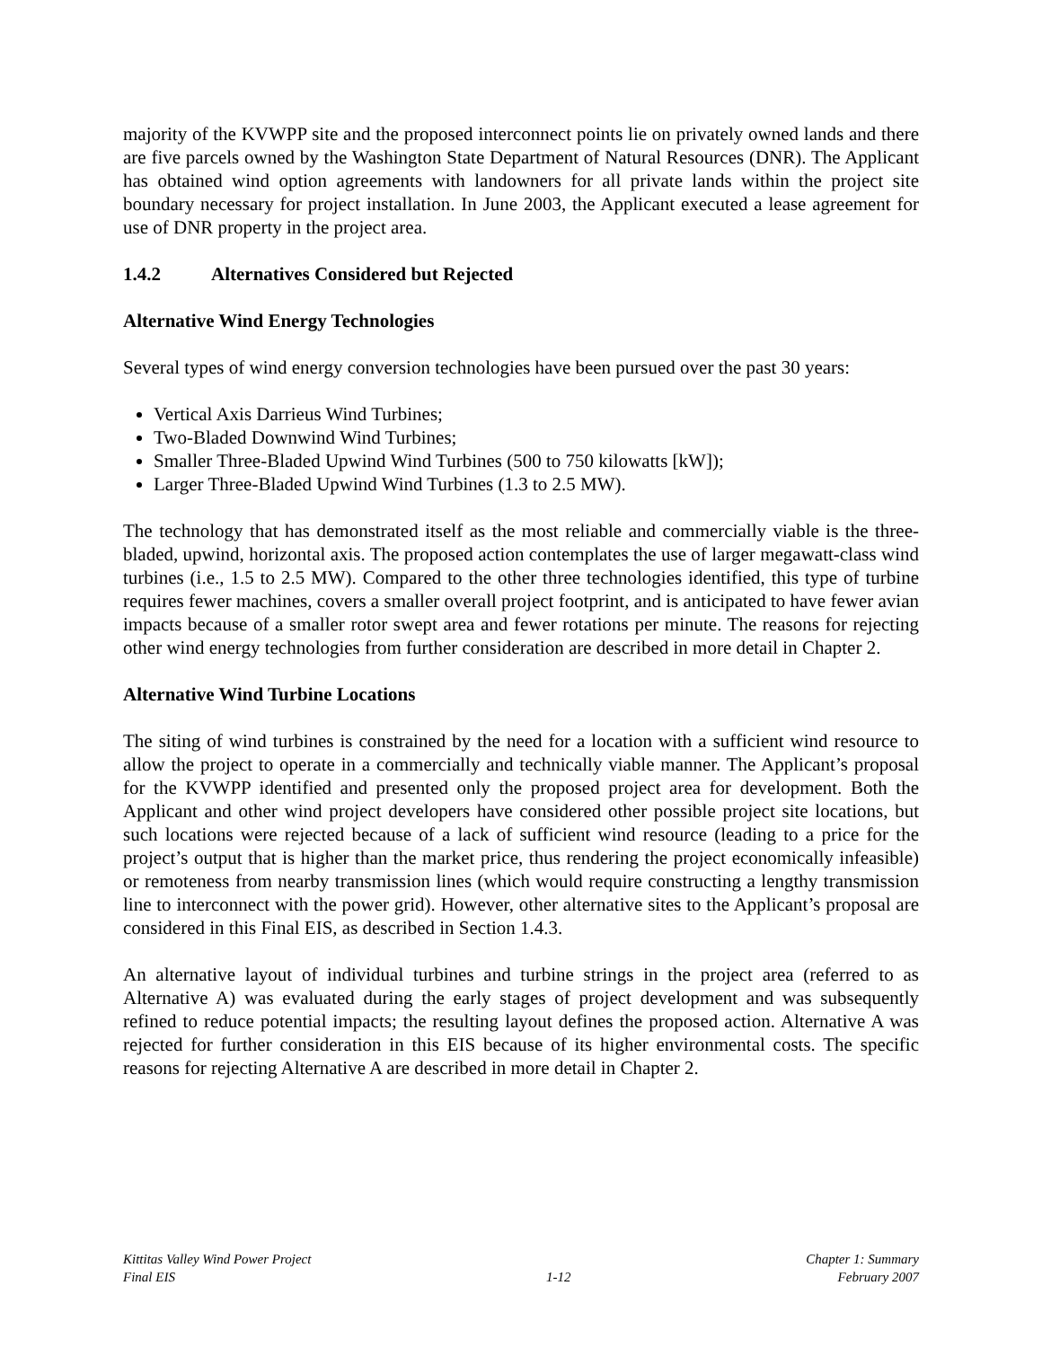majority of the KVWPP site and the proposed interconnect points lie on privately owned lands and there are five parcels owned by the Washington State Department of Natural Resources (DNR). The Applicant has obtained wind option agreements with landowners for all private lands within the project site boundary necessary for project installation. In June 2003, the Applicant executed a lease agreement for use of DNR property in the project area.
1.4.2 Alternatives Considered but Rejected
Alternative Wind Energy Technologies
Several types of wind energy conversion technologies have been pursued over the past 30 years:
Vertical Axis Darrieus Wind Turbines;
Two-Bladed Downwind Wind Turbines;
Smaller Three-Bladed Upwind Wind Turbines (500 to 750 kilowatts [kW]);
Larger Three-Bladed Upwind Wind Turbines (1.3 to 2.5 MW).
The technology that has demonstrated itself as the most reliable and commercially viable is the three-bladed, upwind, horizontal axis. The proposed action contemplates the use of larger megawatt-class wind turbines (i.e., 1.5 to 2.5 MW). Compared to the other three technologies identified, this type of turbine requires fewer machines, covers a smaller overall project footprint, and is anticipated to have fewer avian impacts because of a smaller rotor swept area and fewer rotations per minute. The reasons for rejecting other wind energy technologies from further consideration are described in more detail in Chapter 2.
Alternative Wind Turbine Locations
The siting of wind turbines is constrained by the need for a location with a sufficient wind resource to allow the project to operate in a commercially and technically viable manner. The Applicant’s proposal for the KVWPP identified and presented only the proposed project area for development. Both the Applicant and other wind project developers have considered other possible project site locations, but such locations were rejected because of a lack of sufficient wind resource (leading to a price for the project’s output that is higher than the market price, thus rendering the project economically infeasible) or remoteness from nearby transmission lines (which would require constructing a lengthy transmission line to interconnect with the power grid). However, other alternative sites to the Applicant’s proposal are considered in this Final EIS, as described in Section 1.4.3.
An alternative layout of individual turbines and turbine strings in the project area (referred to as Alternative A) was evaluated during the early stages of project development and was subsequently refined to reduce potential impacts; the resulting layout defines the proposed action. Alternative A was rejected for further consideration in this EIS because of its higher environmental costs. The specific reasons for rejecting Alternative A are described in more detail in Chapter 2.
Kittitas Valley Wind Power Project
Final EIS
1-12
Chapter 1: Summary
February 2007